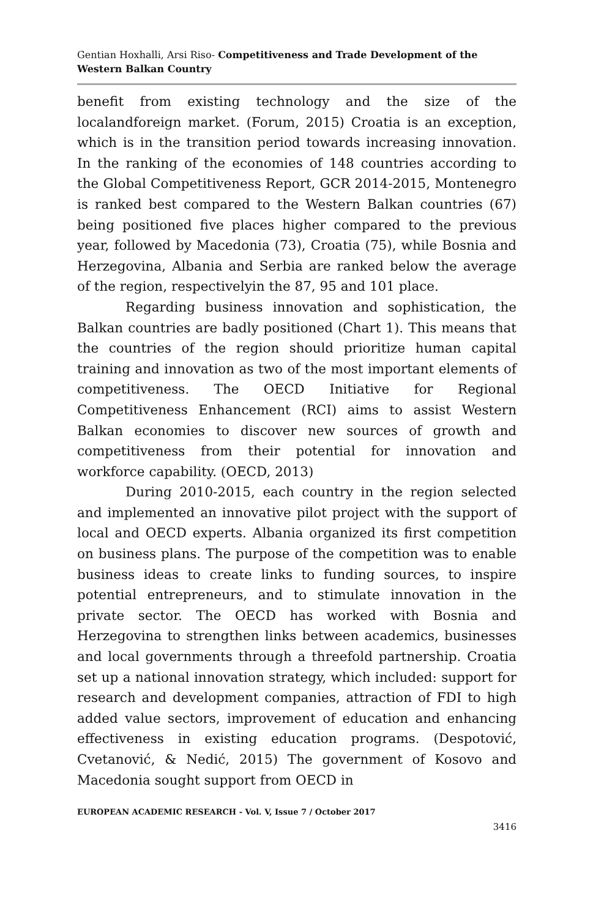Gentian Hoxhalli, Arsi Riso- Competitiveness and Trade Development of the Western Balkan Country
benefit from existing technology and the size of the localandforeign market. (Forum, 2015) Croatia is an exception, which is in the transition period towards increasing innovation. In the ranking of the economies of 148 countries according to the Global Competitiveness Report, GCR 2014-2015, Montenegro is ranked best compared to the Western Balkan countries (67) being positioned five places higher compared to the previous year, followed by Macedonia (73), Croatia (75), while Bosnia and Herzegovina, Albania and Serbia are ranked below the average of the region, respectivelyin the 87, 95 and 101 place.
Regarding business innovation and sophistication, the Balkan countries are badly positioned (Chart 1). This means that the countries of the region should prioritize human capital training and innovation as two of the most important elements of competitiveness. The OECD Initiative for Regional Competitiveness Enhancement (RCI) aims to assist Western Balkan economies to discover new sources of growth and competitiveness from their potential for innovation and workforce capability. (OECD, 2013)
During 2010-2015, each country in the region selected and implemented an innovative pilot project with the support of local and OECD experts. Albania organized its first competition on business plans. The purpose of the competition was to enable business ideas to create links to funding sources, to inspire potential entrepreneurs, and to stimulate innovation in the private sector. The OECD has worked with Bosnia and Herzegovina to strengthen links between academics, businesses and local governments through a threefold partnership. Croatia set up a national innovation strategy, which included: support for research and development companies, attraction of FDI to high added value sectors, improvement of education and enhancing effectiveness in existing education programs. (Despotović, Cvetanović, & Nedić, 2015) The government of Kosovo and Macedonia sought support from OECD in
EUROPEAN ACADEMIC RESEARCH - Vol. V, Issue 7 / October 2017
3416